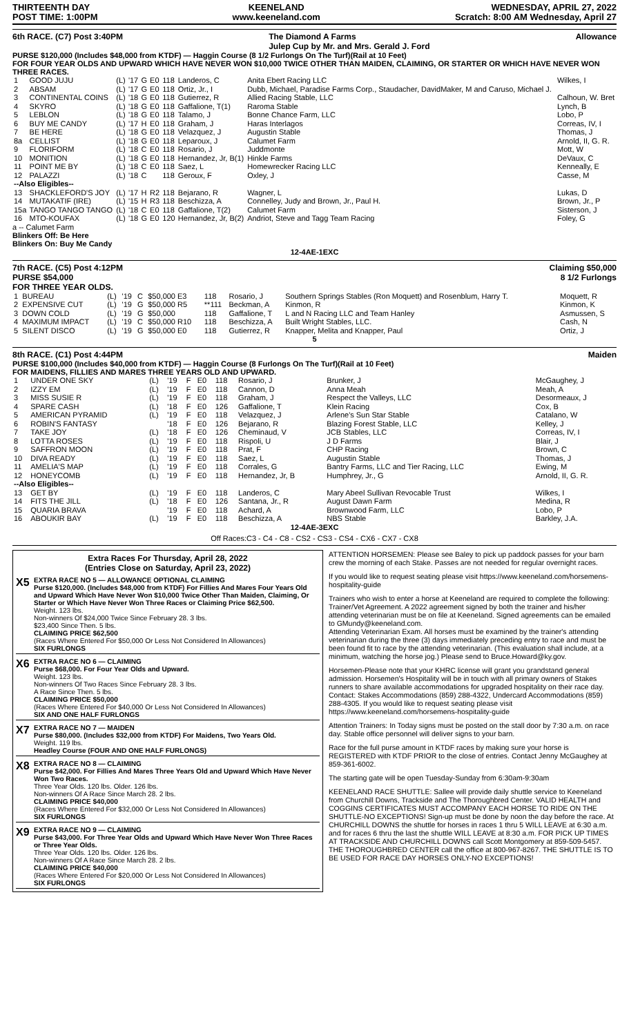THIRTEENTH DAY
POST TIME: 1:00PM
KEENELAND
www.keeneland.com
WEDNESDAY, APRIL 27, 2022
Scratch: 8:00 AM Wednesday, April 27
6th RACE. (C7) Post 3:40PM The Diamond A Farms
Julep Cup by Mr. and Mrs. Gerald J. Ford Allowance
PURSE $120,000 (Includes $48,000 from KTDF) — Haggin Course (8 1/2 Furlongs On The Turf)(Rail at 10 Feet)
FOR FOUR YEAR OLDS AND UPWARD WHICH HAVE NEVER WON $10,000 TWICE OTHER THAN MAIDEN, CLAIMING, OR STARTER OR WHICH HAVE NEVER WON THREE RACES.
| 1 | GOOD JUJU | (L) | '17 | G | E0 | 118 | Landeros, C | Anita Ebert Racing LLC | Wilkes, I |
| 2 | ABSAM | (L) | '17 | G | E0 | 118 | Ortiz, Jr., I | Dubb, Michael, Paradise Farms Corp., Staudacher, DavidMaker, M and Caruso, Michael J. | |
| 3 | CONTINENTAL COINS | (L) | '18 | G | E0 | 118 | Gutierrez, R | Allied Racing Stable, LLC | Calhoun, W. Bret |
| 4 | SKYRO | (L) | '18 | G | E0 | 118 | Gaffalione, T(1) | Raroma Stable | Lynch, B |
| 5 | LEBLON | (L) | '18 | G | E0 | 118 | Talamo, J | Bonne Chance Farm, LLC | Lobo, P |
| 6 | BUY ME CANDY | (L) | '17 | H | E0 | 118 | Graham, J | Haras Interlagos | Correas, IV, I |
| 7 | BE HERE | (L) | '18 | G | E0 | 118 | Velazquez, J | Augustin Stable | Thomas, J |
| 8a | CELLIST | (L) | '18 | G | E0 | 118 | Leparoux, J | Calumet Farm | Arnold, II, G. R. |
| 9 | FLORIFORM | (L) | '18 | C | E0 | 118 | Rosario, J | Juddmonte | Mott, W |
| 10 | MONITION | (L) | '18 | G | E0 | 118 | Hernandez, Jr, B(1) | Hinkle Farms | DeVaux, C |
| 11 | POINT ME BY | (L) | '18 | C | E0 | 118 | Saez, L | Homewrecker Racing LLC | Kenneally, E |
| 12 | PALAZZI | (L) | '18 | C | | 118 | Geroux, F | Oxley, J | Casse, M |
| --Also Eligibles-- | | | | | | | | | |
| 13 | SHACKLEFORD'S JOY | (L) | '17 | H | R2 | 118 | Bejarano, R | Wagner, L | Lukas, D |
| 14 | MUTAKATIF (IRE) | (L) | '15 | H | R3 | 118 | Beschizza, A | Connelley, Judy and Brown, Jr., Paul H. | Brown, Jr., P |
| 15a | TANGO TANGO TANGO | (L) | '18 | C | E0 | 118 | Gaffalione, T(2) | Calumet Farm | Sisterson, J |
| 16 | MTO-KOUFAX | (L) | '18 | G | E0 | 120 | Hernandez, Jr, B(2) | Andriot, Steve and Tagg Team Racing | Foley, G |
a -- Calumet Farm
Blinkers Off: Be Here
Blinkers On: Buy Me Candy
12-4AE-1EXC
7th RACE. (C5) Post 4:12PM
PURSE $54,000
FOR THREE YEAR OLDS. Claiming $50,000
8 1/2 Furlongs
| 1 | BUREAU | (L) | '19 | C | $50,000 E3 | 118 | Rosario, J | Southern Springs Stables (Ron Moquett) and Rosenblum, Harry T. | Moquett, R |
| 2 | EXPENSIVE CUT | (L) | '19 | G | $50,000 R5 | **111 | Beckman, A | Kinmon, R | Kinmon, K |
| 3 | DOWN COLD | (L) | '19 | G | $50,000 | 118 | Gaffalione, T | L and N Racing LLC and Team Hanley | Asmussen, S |
| 4 | MAXIMUM IMPACT | (L) | '19 | C | $50,000 R10 | 118 | Beschizza, A | Built Wright Stables, LLC. | Cash, N |
| 5 | SILENT DISCO | (L) | '19 | G | $50,000 E0 | 118 | Gutierrez, R | Knapper, Melita and Knapper, Paul | Ortiz, J |
5
8th RACE. (C1) Post 4:44PM Maiden
PURSE $100,000 (Includes $40,000 from KTDF) — Haggin Course (8 Furlongs On The Turf)(Rail at 10 Feet)
FOR MAIDENS, FILLIES AND MARES THREE YEARS OLD AND UPWARD.
| 1 | UNDER ONE SKY | (L) | '19 | F | E0 | 118 | Rosario, J | Brunker, J | McGaughey, J |
| 2 | IZZY EM | (L) | '19 | F | E0 | 118 | Cannon, D | Anna Meah | Meah, A |
| 3 | MISS SUSIE R | (L) | '19 | F | E0 | 118 | Graham, J | Respect the Valleys, LLC | Desormeaux, J |
| 4 | SPARE CASH | (L) | '18 | F | E0 | 126 | Gaffalione, T | Klein Racing | Cox, B |
| 5 | AMERICAN PYRAMID | (L) | '19 | F | E0 | 118 | Velazquez, J | Arlene's Sun Star Stable | Catalano, W |
| 6 | ROBIN'S FANTASY | | '18 | F | E0 | 126 | Bejarano, R | Blazing Forest Stable, LLC | Kelley, J |
| 7 | TAKE JOY | (L) | '18 | F | E0 | 126 | Cheminaud, V | JCB Stables, LLC | Correas, IV, I |
| 8 | LOTTA ROSES | (L) | '19 | F | E0 | 118 | Rispoli, U | J D Farms | Blair, J |
| 9 | SAFFRON MOON | (L) | '19 | F | E0 | 118 | Prat, F | CHP Racing | Brown, C |
| 10 | DIVA READY | (L) | '19 | F | E0 | 118 | Saez, L | Augustin Stable | Thomas, J |
| 11 | AMELIA'S MAP | (L) | '19 | F | E0 | 118 | Corrales, G | Bantry Farms, LLC and Tier Racing, LLC | Ewing, M |
| 12 | HONEYCOMB | (L) | '19 | F | E0 | 118 | Hernandez, Jr, B | Humphrey, Jr., G | Arnold, II, G. R. |
| --Also Eligibles-- | | | | | | | | | |
| 13 | GET BY | (L) | '19 | F | E0 | 118 | Landeros, C | Mary Abeel Sullivan Revocable Trust | Wilkes, I |
| 14 | FITS THE JILL | (L) | '18 | F | E0 | 126 | Santana, Jr., R | August Dawn Farm | Medina, R |
| 15 | QUARIA BRAVA | | '19 | F | E0 | 118 | Achard, A | Brownwood Farm, LLC | Lobo, P |
| 16 | ABOUKIR BAY | (L) | '19 | F | E0 | 118 | Beschizza, A | NBS Stable | Barkley, J.A. |
12-4AE-3EXC
Off Races:C3 - C4 - C8 - CS2 - CS3 - CS4 - CX6 - CX7 - CX8
Extra Races For Thursday, April 28, 2022
(Entries Close on Saturday, April 23, 2022)
X5
EXTRA RACE NO 5 — ALLOWANCE OPTIONAL CLAIMING
Purse $120,000. (Includes $48,000 from KTDF) For Fillies And Mares Four Years Old and Upward Which Have Never Won $10,000 Twice Other Than Maiden, Claiming, Or Starter or Which Have Never Won Three Races or Claiming Price $62,500.
Weight. 123 lbs.
Non-winners Of $24,000 Twice Since February 28. 3 lbs.
$23,400 Since Then. 5 lbs.
CLAIMING PRICE $62,500
(Races Where Entered For $50,000 Or Less Not Considered In Allowances)
SIX FURLONGS
X6
EXTRA RACE NO 6 — CLAIMING
Purse $68,000. For Four Year Olds and Upward.
Weight. 123 lbs.
Non-winners Of Two Races Since February 28. 3 lbs.
A Race Since Then. 5 lbs.
CLAIMING PRICE $50,000
(Races Where Entered For $40,000 Or Less Not Considered In Allowances)
SIX AND ONE HALF FURLONGS
X7
EXTRA RACE NO 7 — MAIDEN
Purse $80,000. (Includes $32,000 from KTDF) For Maidens, Two Years Old.
Weight. 119 lbs.
Headley Course (FOUR AND ONE HALF FURLONGS)
X8
EXTRA RACE NO 8 — CLAIMING
Purse $42,000. For Fillies And Mares Three Years Old and Upward Which Have Never Won Two Races.
Three Year Olds. 120 lbs. Older. 126 lbs.
Non-winners Of A Race Since March 28. 2 lbs.
CLAIMING PRICE $40,000
(Races Where Entered For $32,000 Or Less Not Considered In Allowances)
SIX FURLONGS
X9
EXTRA RACE NO 9 — CLAIMING
Purse $43,000. For Three Year Olds and Upward Which Have Never Won Three Races or Three Year Olds.
Three Year Olds. 120 lbs. Older. 126 lbs.
Non-winners Of A Race Since March 28. 2 lbs.
CLAIMING PRICE $40,000
(Races Where Entered For $20,000 Or Less Not Considered In Allowances)
SIX FURLONGS
ATTENTION HORSEMEN: Please see Baley to pick up paddock passes for your barn crew the morning of each Stake. Passes are not needed for regular overnight races.
If you would like to request seating please visit https://www.keeneland.com/horsemens-hospitality-guide
Trainers who wish to enter a horse at Keeneland are required to complete the following:
Trainer/Vet Agreement. A 2022 agreement signed by both the trainer and his/her attending veterinarian must be on file at Keeneland. Signed agreements can be emailed to GMundy@keeneland.com.
Attending Veterinarian Exam. All horses must be examined by the trainer's attending veterinarian during the three (3) days immediately preceding entry to race and must be been found fit to race by the attending veterinarian. (This evaluation shall include, at a minimum, watching the horse jog.) Please send to Bruce.Howard@ky.gov.
Horsemen-Please note that your KHRC license will grant you grandstand general admission. Horsemen's Hospitality will be in touch with all primary owners of Stakes runners to share available accommodations for upgraded hospitality on their race day. Contact: Stakes Accommodations (859) 288-4322, Undercard Accommodations (859) 288-4305. If you would like to request seating please visit https://www.keeneland.com/horsemens-hospitality-guide
Attention Trainers: In Today signs must be posted on the stall door by 7:30 a.m. on race day. Stable office personnel will deliver signs to your barn.
Race for the full purse amount in KTDF races by making sure your horse is REGISTERED with KTDF PRIOR to the close of entries. Contact Jenny McGaughey at 859-361-6002.
The starting gate will be open Tuesday-Sunday from 6:30am-9:30am
KEENELAND RACE SHUTTLE: Sallee will provide daily shuttle service to Keeneland from Churchill Downs, Trackside and The Thoroughbred Center. VALID HEALTH and COGGINS CERTIFICATES MUST ACCOMPANY EACH HORSE TO RIDE ON THE SHUTTLE-NO EXCEPTIONS! Sign-up must be done by noon the day before the race. At CHURCHILL DOWNS the shuttle for horses in races 1 thru 5 WILL LEAVE at 6:30 a.m. and for races 6 thru the last the shuttle WILL LEAVE at 8:30 a.m. FOR PICK UP TIMES AT TRACKSIDE AND CHURCHILL DOWNS call Scott Montgomery at 859-509-5457. THE THOROUGHBRED CENTER call the office at 800-967-8267. THE SHUTTLE IS TO BE USED FOR RACE DAY HORSES ONLY-NO EXCEPTIONS!